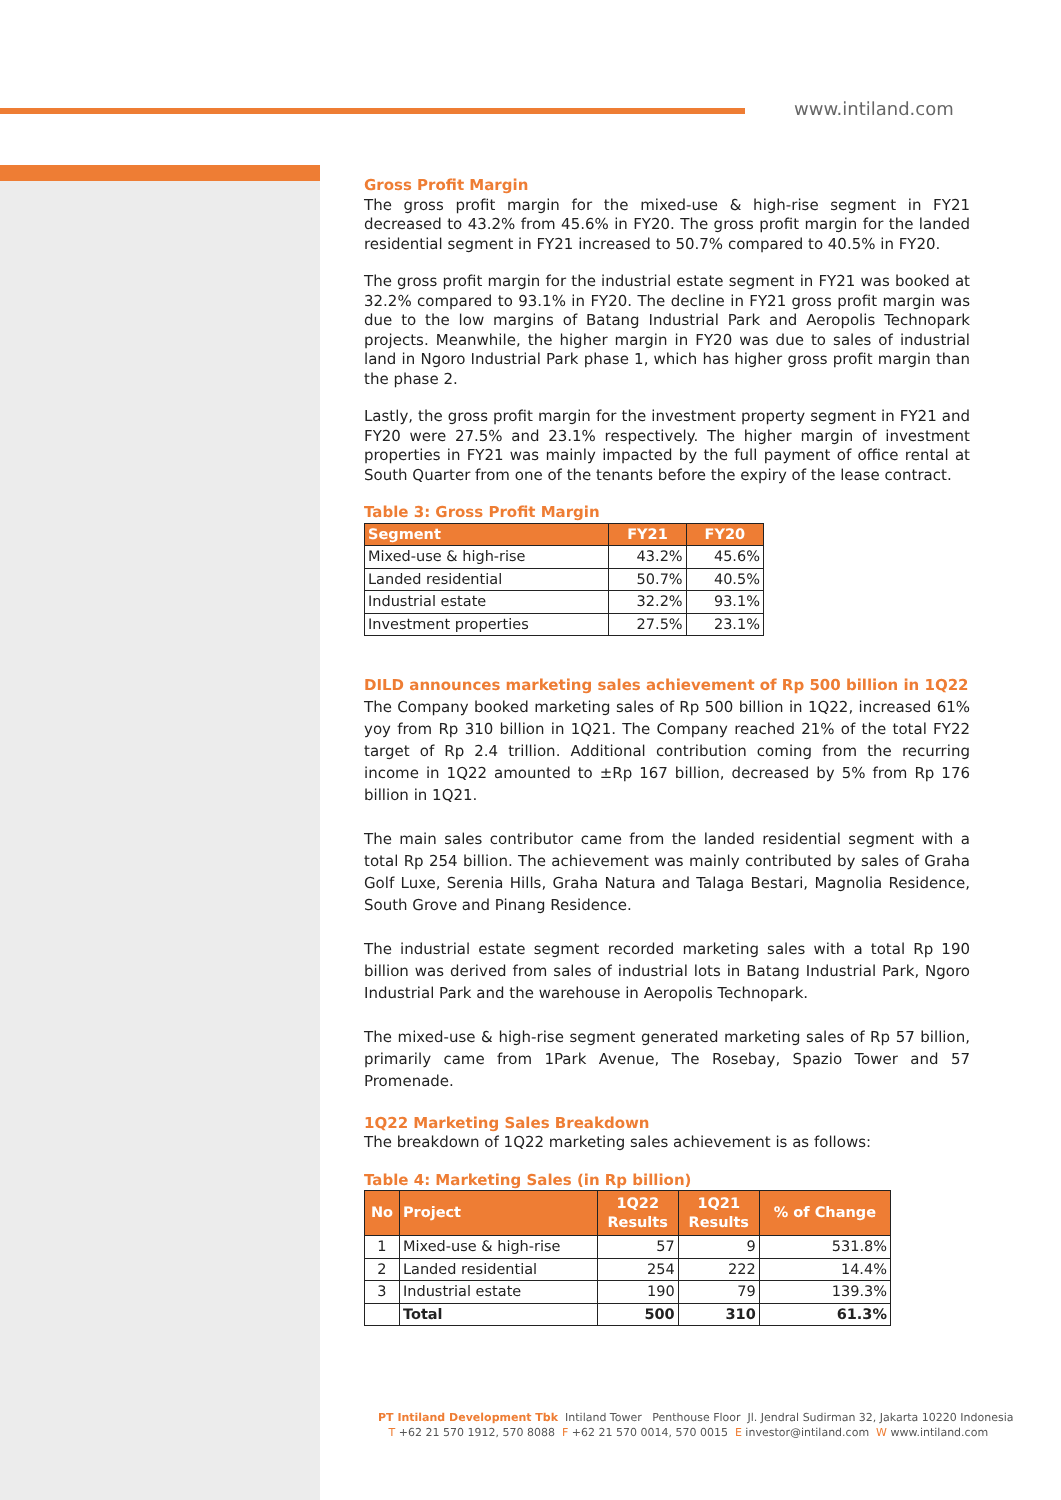www.intiland.com
Gross Profit Margin
The gross profit margin for the mixed-use & high-rise segment in FY21 decreased to 43.2% from 45.6% in FY20. The gross profit margin for the landed residential segment in FY21 increased to 50.7% compared to 40.5% in FY20.
The gross profit margin for the industrial estate segment in FY21 was booked at 32.2% compared to 93.1% in FY20. The decline in FY21 gross profit margin was due to the low margins of Batang Industrial Park and Aeropolis Technopark projects. Meanwhile, the higher margin in FY20 was due to sales of industrial land in Ngoro Industrial Park phase 1, which has higher gross profit margin than the phase 2.
Lastly, the gross profit margin for the investment property segment in FY21 and FY20 were 27.5% and 23.1% respectively. The higher margin of investment properties in FY21 was mainly impacted by the full payment of office rental at South Quarter from one of the tenants before the expiry of the lease contract.
Table 3: Gross Profit Margin
| Segment | FY21 | FY20 |
| --- | --- | --- |
| Mixed-use & high-rise | 43.2% | 45.6% |
| Landed residential | 50.7% | 40.5% |
| Industrial estate | 32.2% | 93.1% |
| Investment properties | 27.5% | 23.1% |
DILD announces marketing sales achievement of Rp 500 billion in 1Q22
The Company booked marketing sales of Rp 500 billion in 1Q22, increased 61% yoy from Rp 310 billion in 1Q21. The Company reached 21% of the total FY22 target of Rp 2.4 trillion. Additional contribution coming from the recurring income in 1Q22 amounted to ±Rp 167 billion, decreased by 5% from Rp 176 billion in 1Q21.
The main sales contributor came from the landed residential segment with a total Rp 254 billion. The achievement was mainly contributed by sales of Graha Golf Luxe, Serenia Hills, Graha Natura and Talaga Bestari, Magnolia Residence, South Grove and Pinang Residence.
The industrial estate segment recorded marketing sales with a total Rp 190 billion was derived from sales of industrial lots in Batang Industrial Park, Ngoro Industrial Park and the warehouse in Aeropolis Technopark.
The mixed-use & high-rise segment generated marketing sales of Rp 57 billion, primarily came from 1Park Avenue, The Rosebay, Spazio Tower and 57 Promenade.
1Q22 Marketing Sales Breakdown
The breakdown of 1Q22 marketing sales achievement is as follows:
Table 4: Marketing Sales (in Rp billion)
| No | Project | 1Q22 Results | 1Q21 Results | % of Change |
| --- | --- | --- | --- | --- |
| 1 | Mixed-use & high-rise | 57 | 9 | 531.8% |
| 2 | Landed residential | 254 | 222 | 14.4% |
| 3 | Industrial estate | 190 | 79 | 139.3% |
| | Total | 500 | 310 | 61.3% |
PT Intiland Development Tbk Intiland Tower Penthouse Floor Jl. Jendral Sudirman 32, Jakarta 10220 Indonesia
T +62 21 570 1912, 570 8088 F +62 21 570 0014, 570 0015 E investor@intiland.com W www.intiland.com